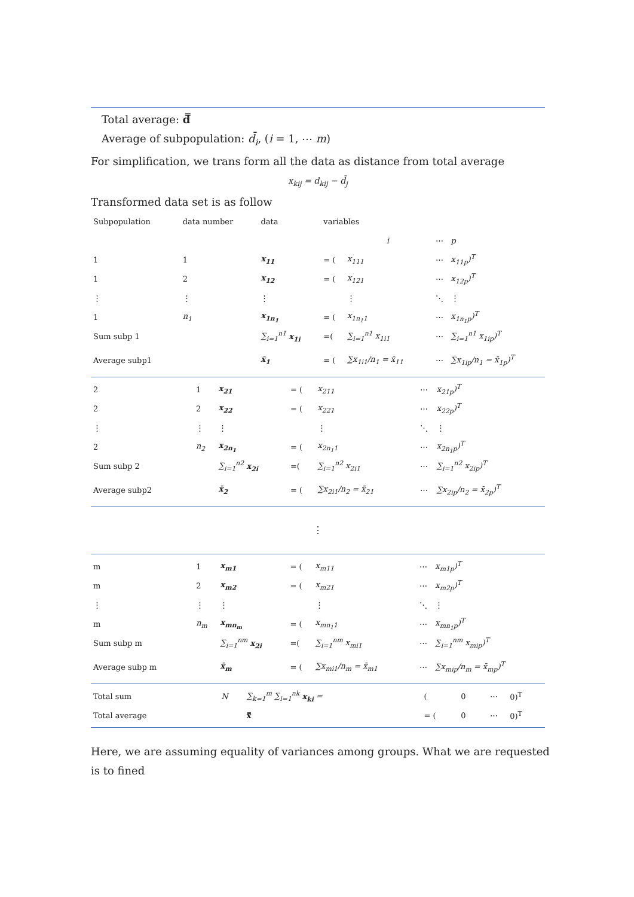Total average: d̿
Average of subpopulation: d̄<sub>i</sub>, (i = 1, ⋯ m)
For simplification, we trans form all the data as distance from total average
x<sub>kij</sub> = d<sub>kij</sub> − d̄<sub>j</sub>
Transformed data set is as follow
| Subpopulation | data number | data | variables | | | |
| | | | | i | ⋯ | p |
| 1 | 1 | x<sub>11</sub> | = ( | x<sub>111</sub> | ⋯ | x<sub>11p</sub>)<sup>T</sup> |
| 1 | 2 | x<sub>12</sub> | = ( | x<sub>121</sub> | ⋯ | x<sub>12p</sub>)<sup>T</sup> |
| ⋮ | ⋮ | ⋮ | | ⋮ | ⋱ | ⋮ |
| 1 | n<sub>1</sub> | x<sub>1n<sub>1</sub></sub> | = ( | x<sub>1n<sub>1</sub>1</sub> | ⋯ | x<sub>1n<sub>1</sub>p</sub>)<sup>T</sup> |
| Sum subp 1 | | ∑<sub>i=1</sub><sup>n1</sup> x<sub>1i</sub> | =( | ∑<sub>i=1</sub><sup>n1</sup> x<sub>1i1</sub> | ⋯ | ∑<sub>i=1</sub><sup>n1</sup> x<sub>1ip</sub>)<sup>T</sup> |
| Average subp1 | | x̄<sub>1</sub> | = ( | ∑x<sub>1i1</sub>/n<sub>1</sub> = x̄<sub>11</sub> | ⋯ | ∑x<sub>1ip</sub>/n<sub>1</sub> = x̄<sub>1p</sub>)<sup>T</sup> |
| 2 | 1 | x<sub>21</sub> | = ( | x<sub>211</sub> | ⋯ | x<sub>21p</sub>)<sup>T</sup> |
| 2 | 2 | x<sub>22</sub> | = ( | x<sub>221</sub> | ⋯ | x<sub>22p</sub>)<sup>T</sup> |
| ⋮ | ⋮ | ⋮ | | ⋮ | ⋱ | ⋮ |
| 2 | n<sub>2</sub> | x<sub>2n<sub>1</sub></sub> | = ( | x<sub>2n<sub>1</sub>1</sub> | ⋯ | x<sub>2n<sub>1</sub>p</sub>)<sup>T</sup> |
| Sum subp 2 | | ∑<sub>i=1</sub><sup>n2</sup> x<sub>2i</sub> | =( | ∑<sub>i=1</sub><sup>n2</sup> x<sub>2i1</sub> | ⋯ | ∑<sub>i=1</sub><sup>n2</sup> x<sub>2ip</sub>)<sup>T</sup> |
| Average subp2 | | x̄<sub>2</sub> | = ( | ∑x<sub>2i1</sub>/n<sub>2</sub> = x̄<sub>21</sub> | ⋯ | ∑x<sub>2ip</sub>/n<sub>2</sub> = x̄<sub>2p</sub>)<sup>T</sup> |
⋮
| m | 1 | x<sub>m1</sub> | = ( | x<sub>m11</sub> | ⋯ | x<sub>m1p</sub>)<sup>T</sup> |
| m | 2 | x<sub>m2</sub> | = ( | x<sub>m21</sub> | ⋯ | x<sub>m2p</sub>)<sup>T</sup> |
| ⋮ | ⋮ | ⋮ | | ⋮ | ⋱ | ⋮ |
| m | n<sub>m</sub> | x<sub>mn<sub>m</sub></sub> | = ( | x<sub>mn<sub>1</sub>1</sub> | ⋯ | x<sub>mn<sub>1</sub>p</sub>)<sup>T</sup> |
| Sum subp m | | ∑<sub>i=1</sub><sup>nm</sup> x<sub>2i</sub> | =( | ∑<sub>i=1</sub><sup>nm</sup> x<sub>mi1</sub> | ⋯ | ∑<sub>i=1</sub><sup>nm</sup> x<sub>mip</sub>)<sup>T</sup> |
| Average subp m | | x̄<sub>m</sub> | = ( | ∑x<sub>mi1</sub>/n<sub>m</sub> = x̄<sub>m1</sub> | ⋯ | ∑x<sub>mip</sub>/n<sub>m</sub> = x̄<sub>mp</sub>)<sup>T</sup> |
| Total sum | N | ∑<sub>k=1</sub><sup>m</sup> ∑<sub>i=1</sub><sup>nk</sup> x<sub>ki</sub> = | ( | 0 | ⋯ | 0)<sup>T</sup> |
| Total average | | x̿ | = ( | 0 | ⋯ | 0)<sup>T</sup> |
Here, we are assuming equality of variances among groups. What we are requested is to fined